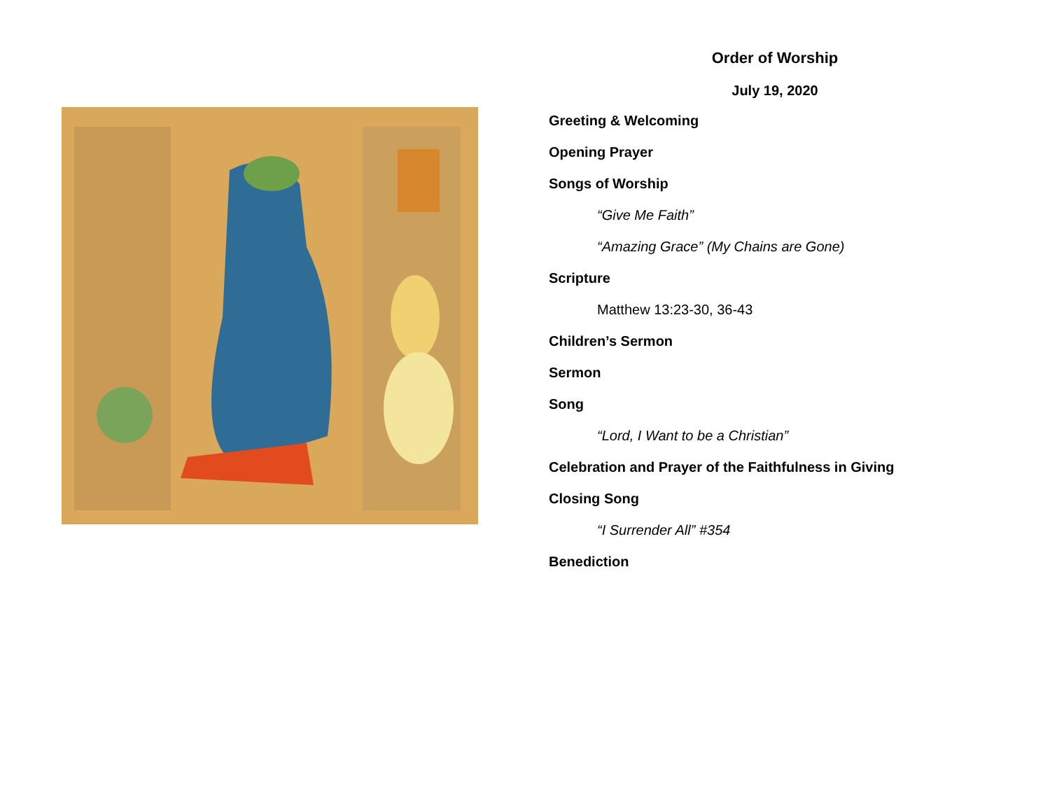Order of Worship
July 19, 2020
Greeting & Welcoming
Opening Prayer
Songs of Worship
“Give Me Faith”
“Amazing Grace” (My Chains are Gone)
Scripture
Matthew 13:23-30, 36-43
Children’s Sermon
Sermon
Song
“Lord, I Want to be a Christian”
Celebration and Prayer of the Faithfulness in Giving
Closing Song
“I Surrender All” #354
Benediction